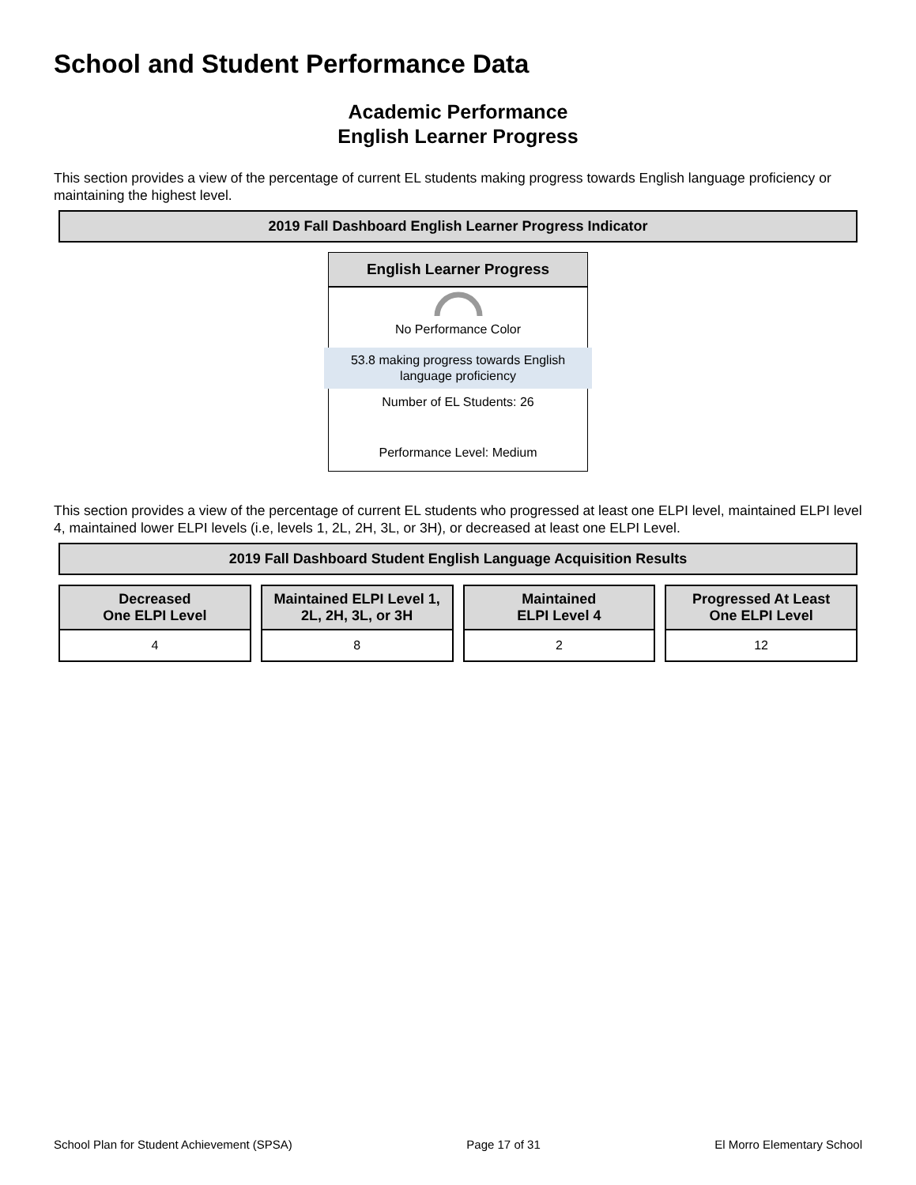School and Student Performance Data
Academic Performance
English Learner Progress
This section provides a view of the percentage of current EL students making progress towards English language proficiency or maintaining the highest level.
2019 Fall Dashboard English Learner Progress Indicator
English Learner Progress
No Performance Color
53.8 making progress towards English
language proficiency
Number of EL Students: 26
Performance Level: Medium
This section provides a view of the percentage of current EL students who progressed at least one ELPI level, maintained ELPI level 4, maintained lower ELPI levels (i.e, levels 1, 2L, 2H, 3L, or 3H), or decreased at least one ELPI Level.
2019 Fall Dashboard Student English Language Acquisition Results
| Decreased One ELPI Level |
| --- |
| 4 |
| Maintained ELPI Level 1, 2L, 2H, 3L, or 3H |
| --- |
| 8 |
| Maintained ELPI Level 4 |
| --- |
| 2 |
| Progressed At Least One ELPI Level |
| --- |
| 12 |
School Plan for Student Achievement (SPSA) Page 17 of 31 El Morro Elementary School